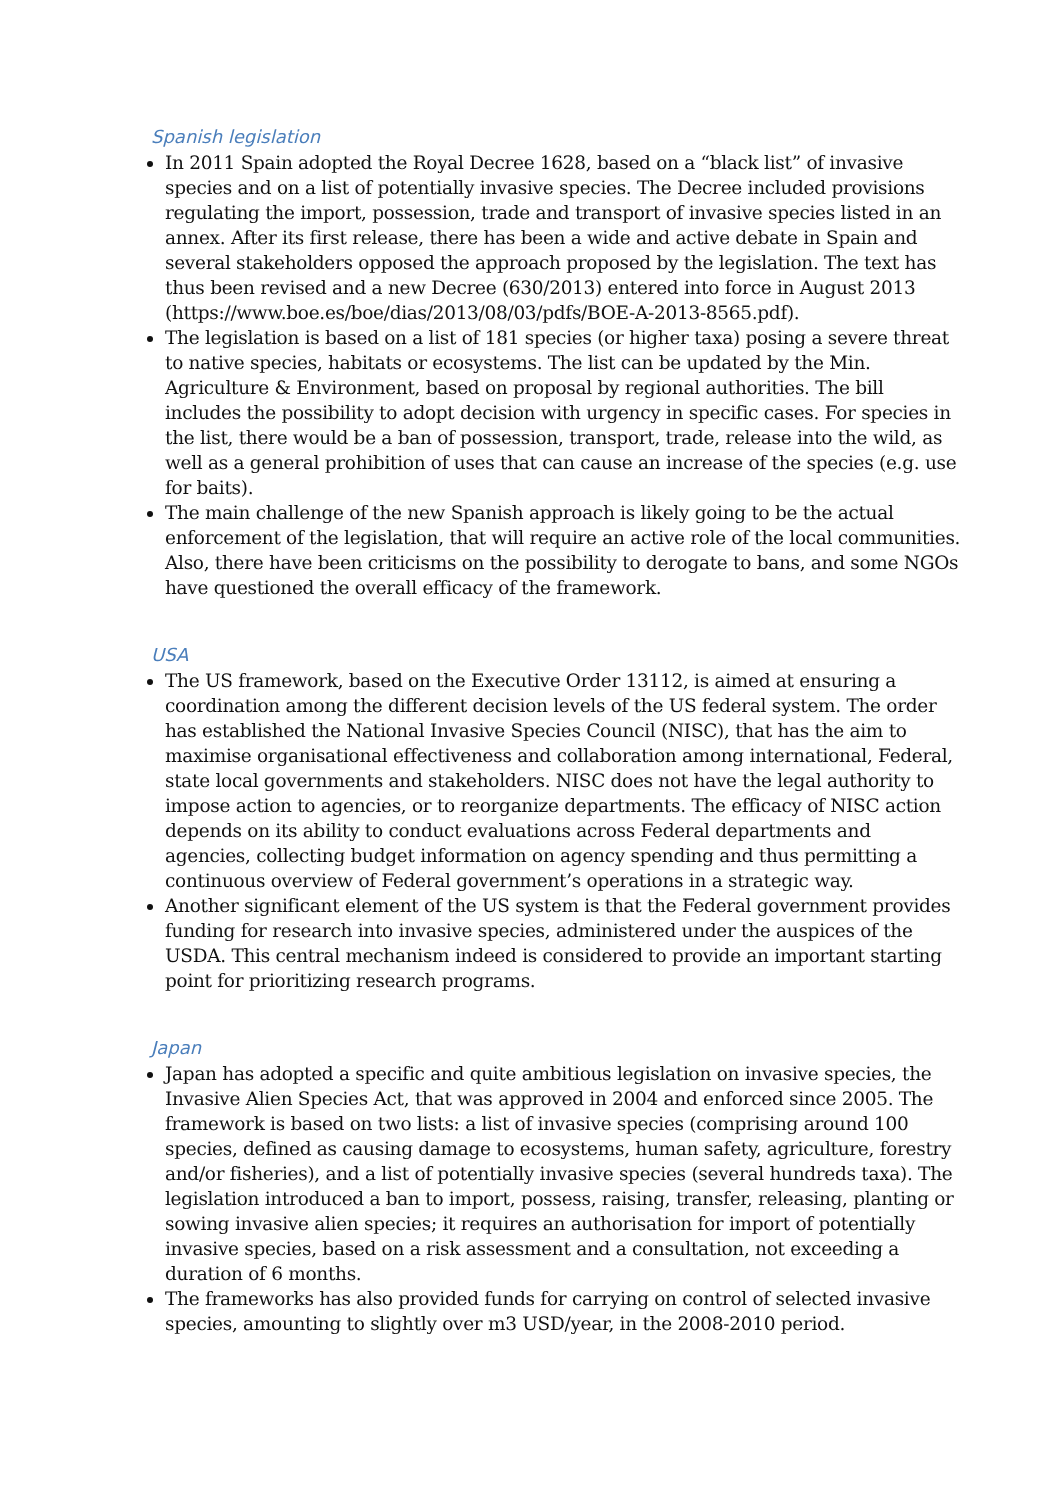Spanish legislation
In 2011 Spain adopted the Royal Decree 1628, based on a “black list” of invasive species and on a list of potentially invasive species. The Decree included provisions regulating the import, possession, trade and transport of invasive species listed in an annex. After its first release, there has been a wide and active debate in Spain and several stakeholders opposed the approach proposed by the legislation. The text has thus been revised and a new Decree (630/2013) entered into force in August 2013 (https://www.boe.es/boe/dias/2013/08/03/pdfs/BOE-A-2013-8565.pdf).
The legislation is based on a list of 181 species (or higher taxa) posing a severe threat to native species, habitats or ecosystems. The list can be updated by the Min. Agriculture & Environment, based on proposal by regional authorities. The bill includes the possibility to adopt decision with urgency in specific cases. For species in the list, there would be a ban of possession, transport, trade, release into the wild, as well as a general prohibition of uses that can cause an increase of the species (e.g. use for baits).
The main challenge of the new Spanish approach is likely going to be the actual enforcement of the legislation, that will require an active role of the local communities. Also, there have been criticisms on the possibility to derogate to bans, and some NGOs have questioned the overall efficacy of the framework.
USA
The US framework, based on the Executive Order 13112, is aimed at ensuring a coordination among the different decision levels of the US federal system. The order has established the National Invasive Species Council (NISC), that has the aim to maximise organisational effectiveness and collaboration among international, Federal, state local governments and stakeholders. NISC does not have the legal authority to impose action to agencies, or to reorganize departments. The efficacy of NISC action depends on its ability to conduct evaluations across Federal departments and agencies, collecting budget information on agency spending and thus permitting a continuous overview of Federal government’s operations in a strategic way.
Another significant element of the US system is that the Federal government provides funding for research into invasive species, administered under the auspices of the USDA. This central mechanism indeed is considered to provide an important starting point for prioritizing research programs.
Japan
Japan has adopted a specific and quite ambitious legislation on invasive species, the Invasive Alien Species Act, that was approved in 2004 and enforced since 2005. The framework is based on two lists: a list of invasive species (comprising around 100 species, defined as causing damage to ecosystems, human safety, agriculture, forestry and/or fisheries), and a list of potentially invasive species (several hundreds taxa). The legislation introduced a ban to import, possess, raising, transfer, releasing, planting or sowing invasive alien species; it requires an authorisation for import of potentially invasive species, based on a risk assessment and a consultation, not exceeding a duration of 6 months.
The frameworks has also provided funds for carrying on control of selected invasive species, amounting to slightly over m3 USD/year, in the 2008-2010 period.